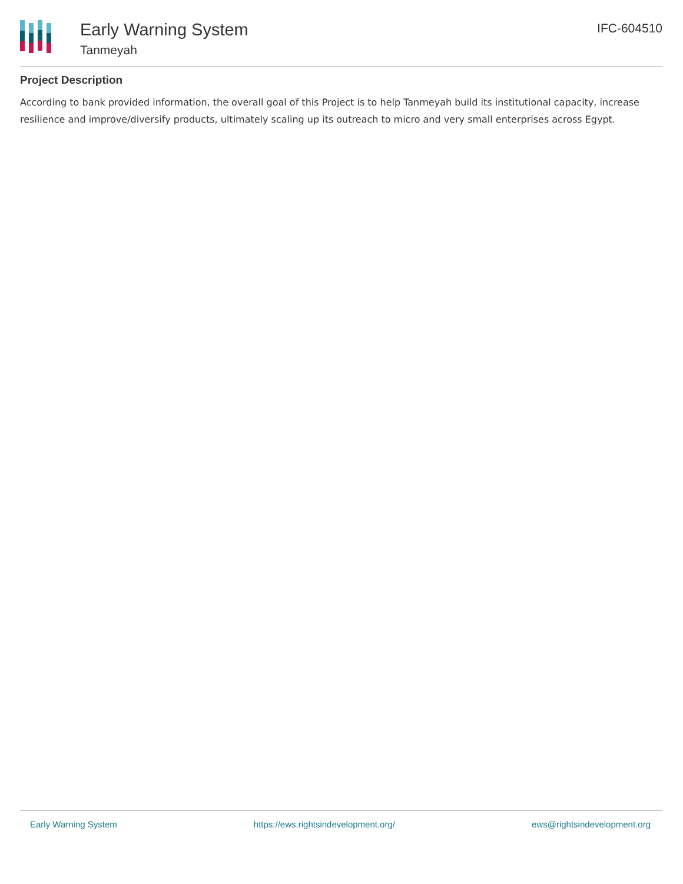Early Warning System
Tanmeyah
IFC-604510
Project Description
According to bank provided information, the overall goal of this Project is to help Tanmeyah build its institutional capacity, increase resilience and improve/diversify products, ultimately scaling up its outreach to micro and very small enterprises across Egypt.
Early Warning System https://ews.rightsindevelopment.org/ ews@rightsindevelopment.org